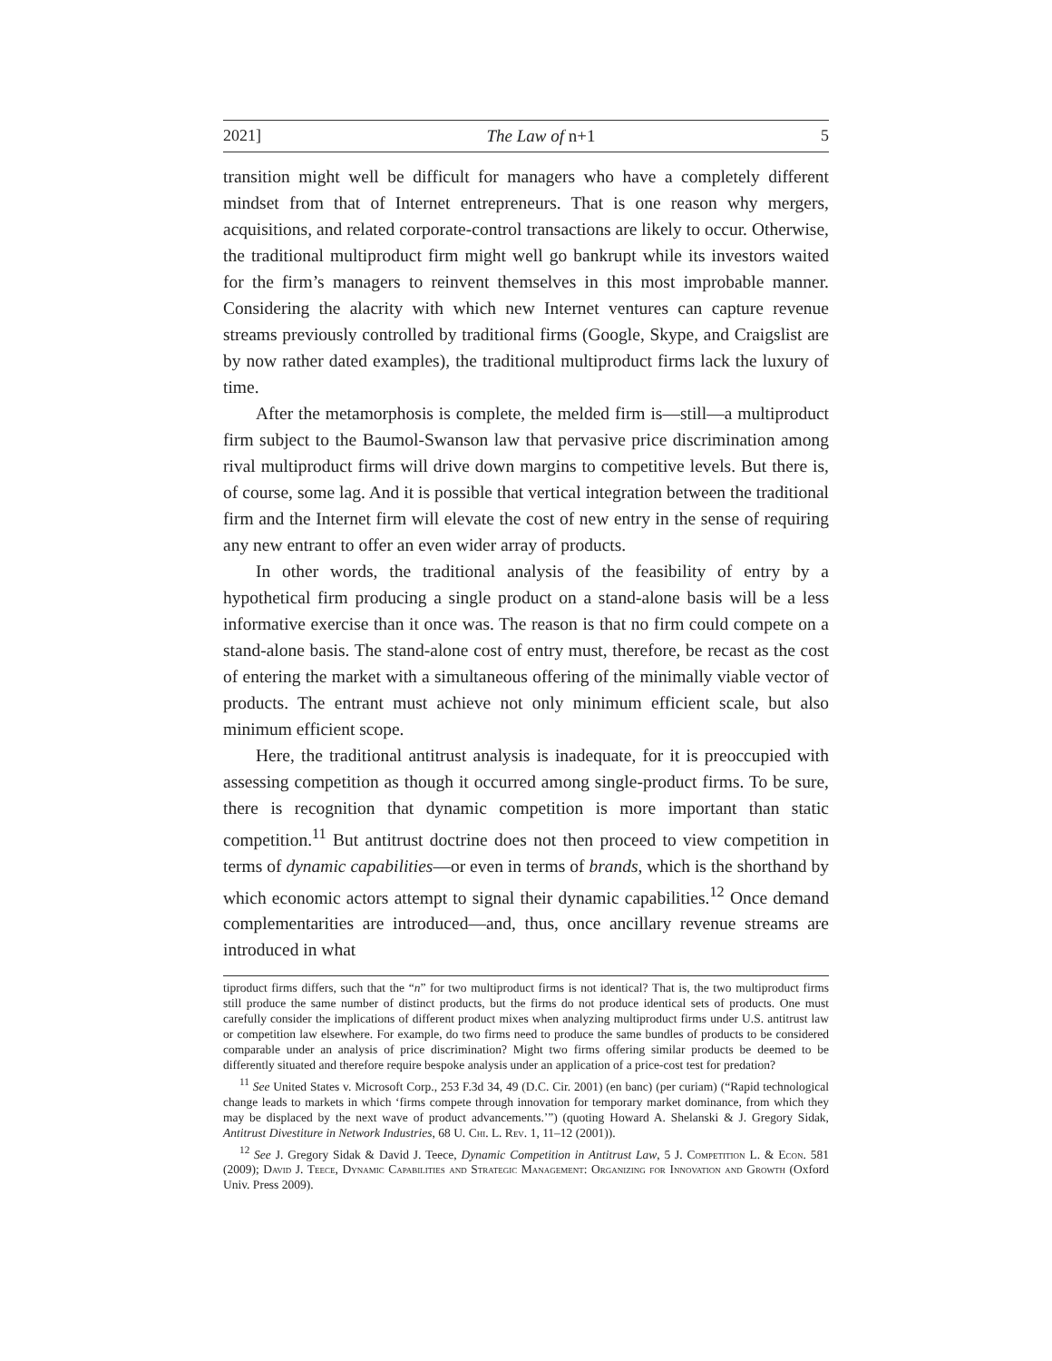2021] The Law of n+1 5
transition might well be difficult for managers who have a completely different mindset from that of Internet entrepreneurs. That is one reason why mergers, acquisitions, and related corporate-control transactions are likely to occur. Otherwise, the traditional multiproduct firm might well go bankrupt while its investors waited for the firm’s managers to reinvent themselves in this most improbable manner. Considering the alacrity with which new Internet ventures can capture revenue streams previously controlled by traditional firms (Google, Skype, and Craigslist are by now rather dated examples), the traditional multiproduct firms lack the luxury of time.
After the metamorphosis is complete, the melded firm is—still—a multiproduct firm subject to the Baumol-Swanson law that pervasive price discrimination among rival multiproduct firms will drive down margins to competitive levels. But there is, of course, some lag. And it is possible that vertical integration between the traditional firm and the Internet firm will elevate the cost of new entry in the sense of requiring any new entrant to offer an even wider array of products.
In other words, the traditional analysis of the feasibility of entry by a hypothetical firm producing a single product on a stand-alone basis will be a less informative exercise than it once was. The reason is that no firm could compete on a stand-alone basis. The stand-alone cost of entry must, therefore, be recast as the cost of entering the market with a simultaneous offering of the minimally viable vector of products. The entrant must achieve not only minimum efficient scale, but also minimum efficient scope.
Here, the traditional antitrust analysis is inadequate, for it is preoccupied with assessing competition as though it occurred among single-product firms. To be sure, there is recognition that dynamic competition is more important than static competition.<sup>11</sup> But antitrust doctrine does not then proceed to view competition in terms of dynamic capabilities—or even in terms of brands, which is the shorthand by which economic actors attempt to signal their dynamic capabilities.<sup>12</sup> Once demand complementarities are introduced—and, thus, once ancillary revenue streams are introduced in what
tiproduct firms differs, such that the “n” for two multiproduct firms is not identical? That is, the two multiproduct firms still produce the same number of distinct products, but the firms do not produce identical sets of products. One must carefully consider the implications of different product mixes when analyzing multiproduct firms under U.S. antitrust law or competition law elsewhere. For example, do two firms need to produce the same bundles of products to be considered comparable under an analysis of price discrimination? Might two firms offering similar products be deemed to be differently situated and therefore require bespoke analysis under an application of a price-cost test for predation?
<sup>11</sup> See United States v. Microsoft Corp., 253 F.3d 34, 49 (D.C. Cir. 2001) (en banc) (per curiam) (“Rapid technological change leads to markets in which ‘firms compete through innovation for temporary market dominance, from which they may be displaced by the next wave of product advancements.’”) (quoting Howard A. Shelanski & J. Gregory Sidak, Antitrust Divestiture in Network Industries, 68 U. Chi. L. Rev. 1, 11–12 (2001)).
<sup>12</sup> See J. Gregory Sidak & David J. Teece, Dynamic Competition in Antitrust Law, 5 J. Competition L. & Econ. 581 (2009); David J. Teece, Dynamic Capabilities and Strategic Management: Organizing for Innovation and Growth (Oxford Univ. Press 2009).